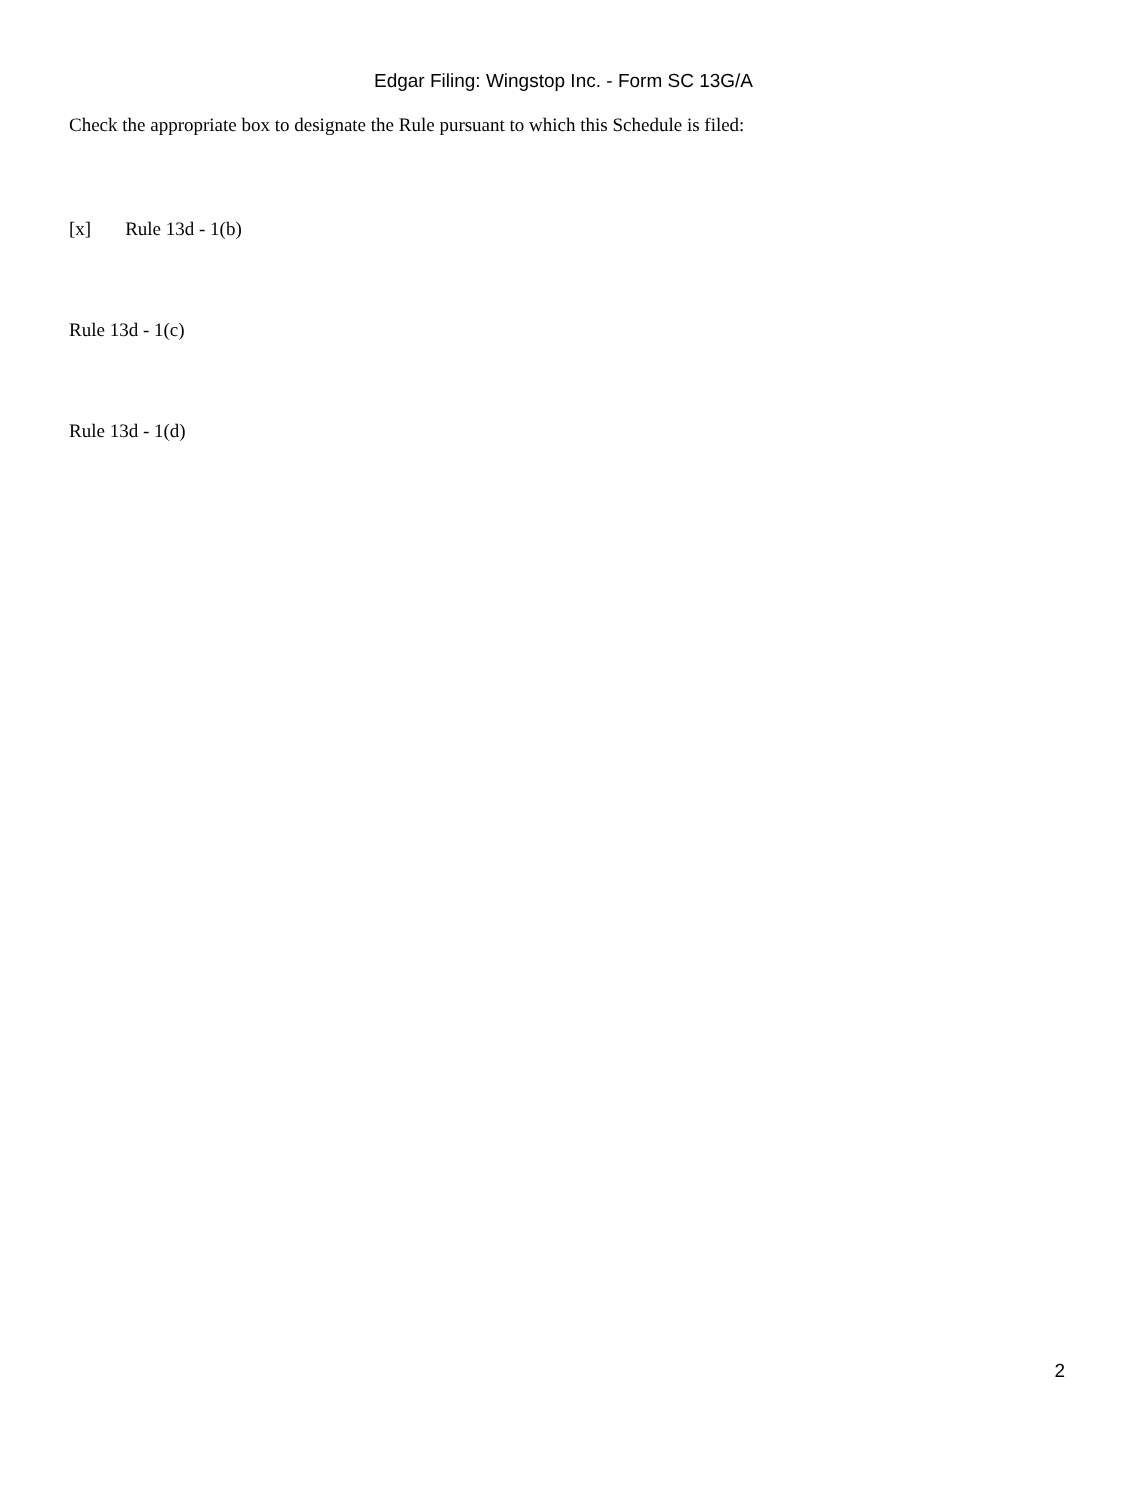Edgar Filing: Wingstop Inc. - Form SC 13G/A
Check the appropriate box to designate the Rule pursuant to which this Schedule is filed:
[x] Rule 13d - 1(b)
Rule 13d - 1(c)
Rule 13d - 1(d)
2